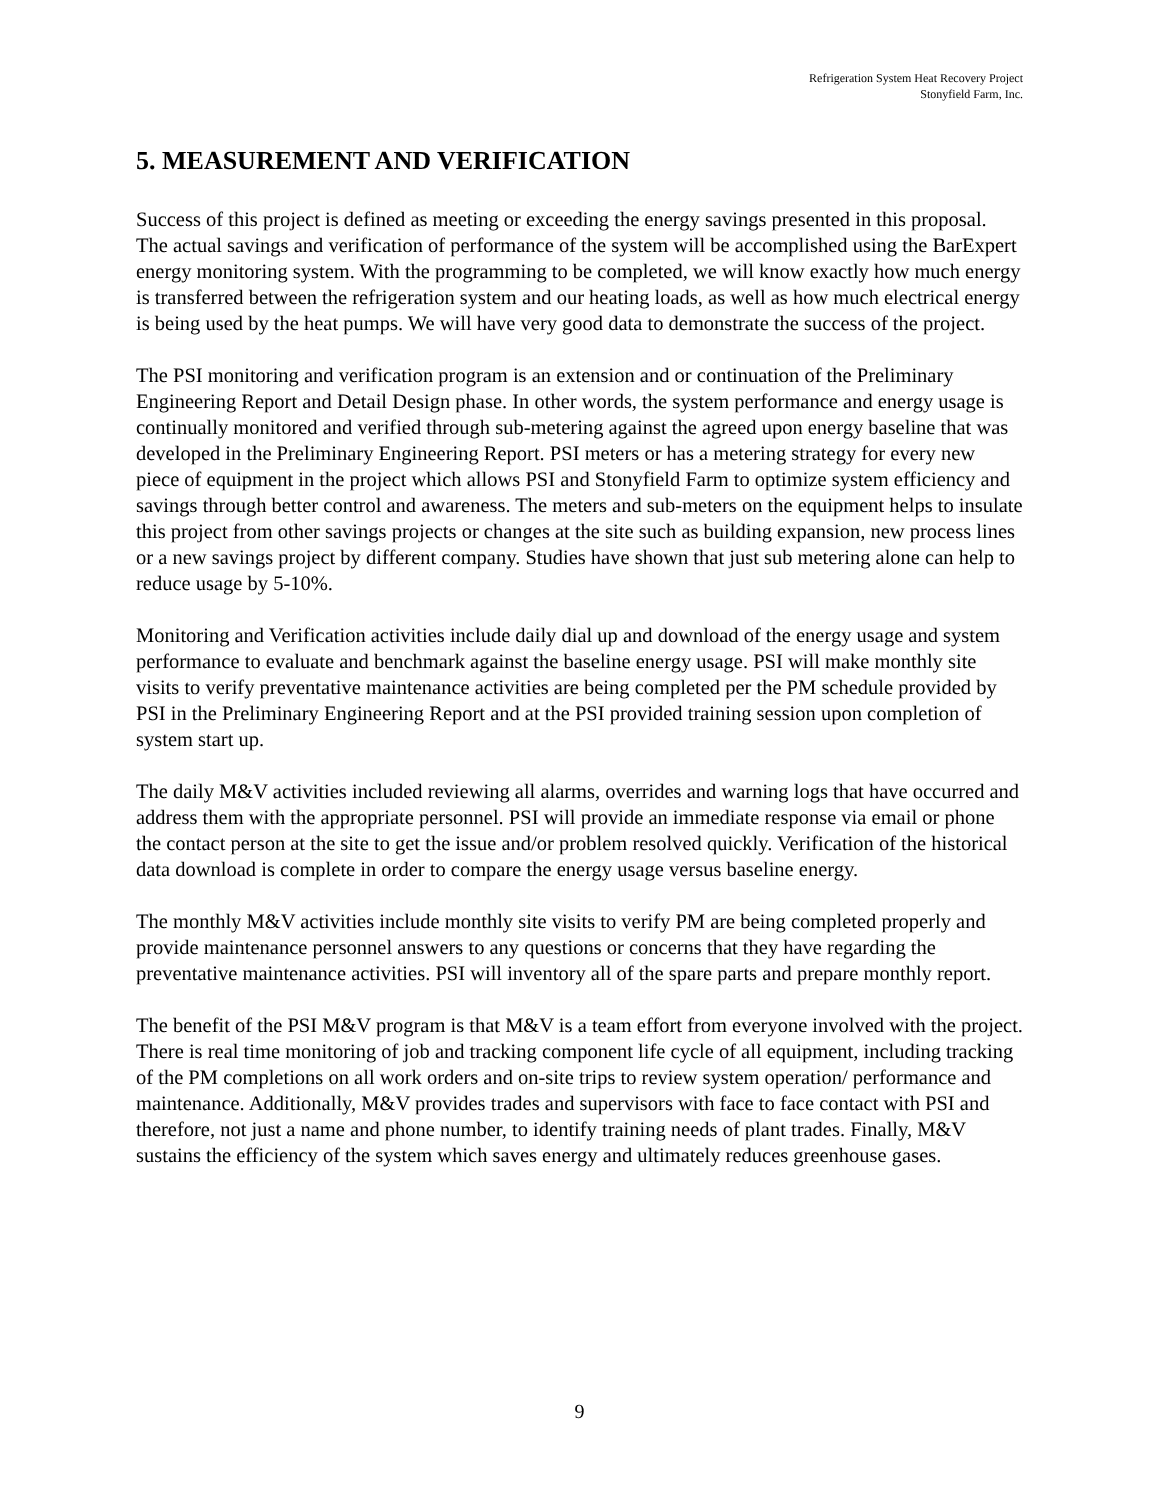Refrigeration System Heat Recovery Project
Stonyfield Farm, Inc.
5. MEASUREMENT AND VERIFICATION
Success of this project is defined as meeting or exceeding the energy savings presented in this proposal. The actual savings and verification of performance of the system will be accomplished using the BarExpert energy monitoring system. With the programming to be completed, we will know exactly how much energy is transferred between the refrigeration system and our heating loads, as well as how much electrical energy is being used by the heat pumps. We will have very good data to demonstrate the success of the project.
The PSI monitoring and verification program is an extension and or continuation of the Preliminary Engineering Report and Detail Design phase. In other words, the system performance and energy usage is continually monitored and verified through sub-metering against the agreed upon energy baseline that was developed in the Preliminary Engineering Report. PSI meters or has a metering strategy for every new piece of equipment in the project which allows PSI and Stonyfield Farm to optimize system efficiency and savings through better control and awareness. The meters and sub-meters on the equipment helps to insulate this project from other savings projects or changes at the site such as building expansion, new process lines or a new savings project by different company. Studies have shown that just sub metering alone can help to reduce usage by 5-10%.
Monitoring and Verification activities include daily dial up and download of the energy usage and system performance to evaluate and benchmark against the baseline energy usage. PSI will make monthly site visits to verify preventative maintenance activities are being completed per the PM schedule provided by PSI in the Preliminary Engineering Report and at the PSI provided training session upon completion of system start up.
The daily M&V activities included reviewing all alarms, overrides and warning logs that have occurred and address them with the appropriate personnel. PSI will provide an immediate response via email or phone the contact person at the site to get the issue and/or problem resolved quickly. Verification of the historical data download is complete in order to compare the energy usage versus baseline energy.
The monthly M&V activities include monthly site visits to verify PM are being completed properly and provide maintenance personnel answers to any questions or concerns that they have regarding the preventative maintenance activities. PSI will inventory all of the spare parts and prepare monthly report.
The benefit of the PSI M&V program is that M&V is a team effort from everyone involved with the project. There is real time monitoring of job and tracking component life cycle of all equipment, including tracking of the PM completions on all work orders and on-site trips to review system operation/ performance and maintenance. Additionally, M&V provides trades and supervisors with face to face contact with PSI and therefore, not just a name and phone number, to identify training needs of plant trades. Finally, M&V sustains the efficiency of the system which saves energy and ultimately reduces greenhouse gases.
9